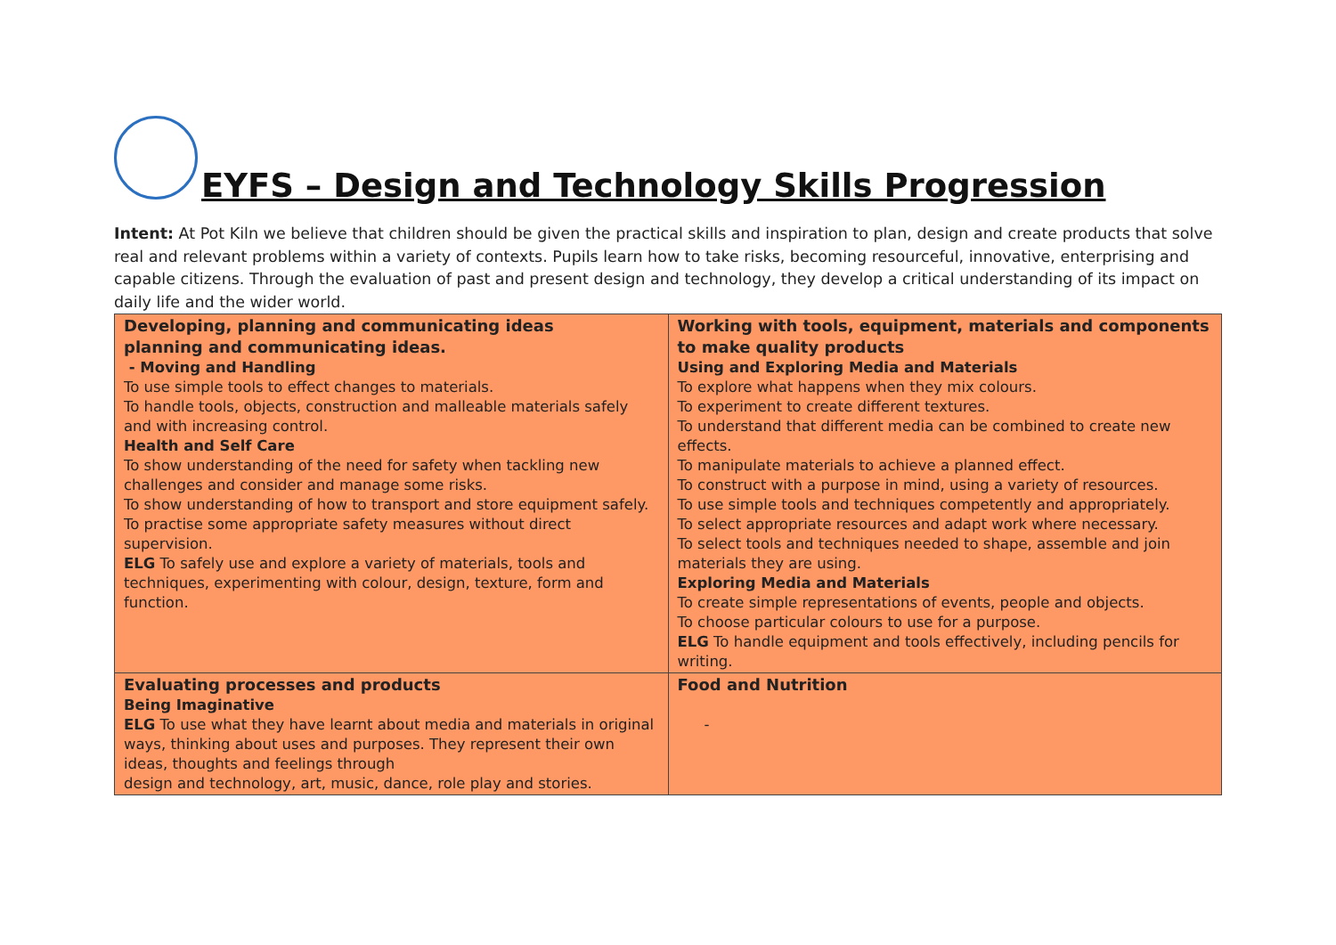EYFS – Design and Technology Skills Progression
Intent: At Pot Kiln we believe that children should be given the practical skills and inspiration to plan, design and create products that solve real and relevant problems within a variety of contexts. Pupils learn how to take risks, becoming resourceful, innovative, enterprising and capable citizens. Through the evaluation of past and present design and technology, they develop a critical understanding of its impact on daily life and the wider world.
| Developing, planning and communicating ideas planning and communicating ideas. - Moving and Handling To use simple tools to effect changes to materials. To handle tools, objects, construction and malleable materials safely and with increasing control. Health and Self Care To show understanding of the need for safety when tackling new challenges and consider and manage some risks. To show understanding of how to transport and store equipment safely. To practise some appropriate safety measures without direct supervision. ELG To safely use and explore a variety of materials, tools and techniques, experimenting with colour, design, texture, form and function. | Working with tools, equipment, materials and components to make quality products Using and Exploring Media and Materials To explore what happens when they mix colours. To experiment to create different textures. To understand that different media can be combined to create new effects. To manipulate materials to achieve a planned effect. To construct with a purpose in mind, using a variety of resources. To use simple tools and techniques competently and appropriately. To select appropriate resources and adapt work where necessary. To select tools and techniques needed to shape, assemble and join materials they are using. Exploring Media and Materials To create simple representations of events, people and objects. To choose particular colours to use for a purpose. ELG To handle equipment and tools effectively, including pencils for writing. |
| Evaluating processes and products Being Imaginative ELG To use what they have learnt about media and materials in original ways, thinking about uses and purposes. They represent their own ideas, thoughts and feelings through design and technology, art, music, dance, role play and stories. | Food and Nutrition - |